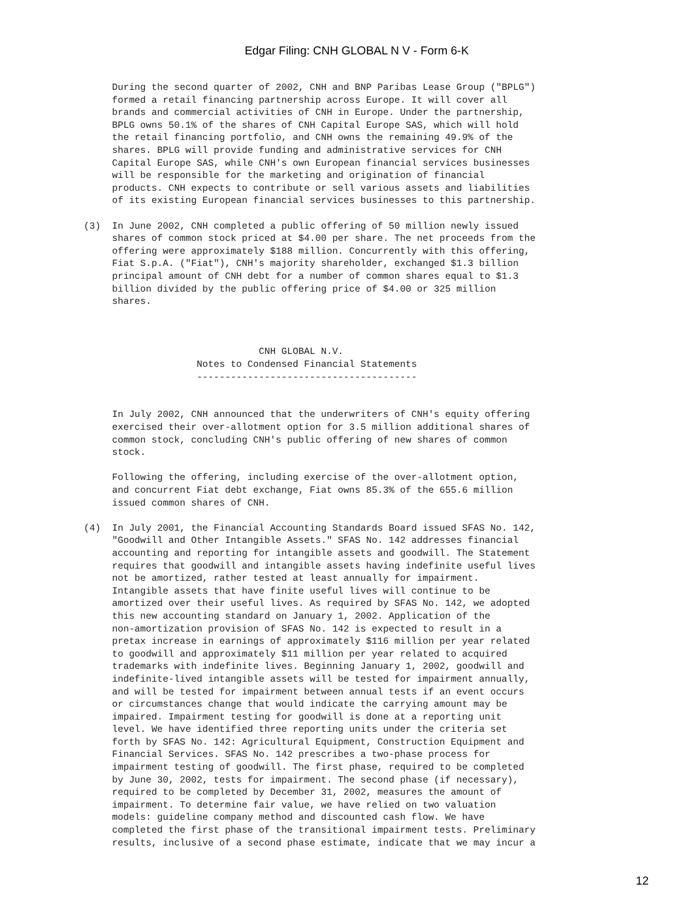Edgar Filing: CNH GLOBAL N V - Form 6-K
     During the second quarter of 2002, CNH and BNP Paribas Lease Group ("BPLG")
     formed a retail financing partnership across Europe. It will cover all
     brands and commercial activities of CNH in Europe. Under the partnership,
     BPLG owns 50.1% of the shares of CNH Capital Europe SAS, which will hold
     the retail financing portfolio, and CNH owns the remaining 49.9% of the
     shares. BPLG will provide funding and administrative services for CNH
     Capital Europe SAS, while CNH's own European financial services businesses
     will be responsible for the marketing and origination of financial
     products. CNH expects to contribute or sell various assets and liabilities
     of its existing European financial services businesses to this partnership.

(3)  In June 2002, CNH completed a public offering of 50 million newly issued
     shares of common stock priced at $4.00 per share. The net proceeds from the
     offering were approximately $188 million. Concurrently with this offering,
     Fiat S.p.A. ("Fiat"), CNH's majority shareholder, exchanged $1.3 billion
     principal amount of CNH debt for a number of common shares equal to $1.3
     billion divided by the public offering price of $4.00 or 325 million
     shares.



                               CNH GLOBAL N.V.
                    Notes to Condensed Financial Statements
                    ---------------------------------------


     In July 2002, CNH announced that the underwriters of CNH's equity offering
     exercised their over-allotment option for 3.5 million additional shares of
     common stock, concluding CNH's public offering of new shares of common
     stock.

     Following the offering, including exercise of the over-allotment option,
     and concurrent Fiat debt exchange, Fiat owns 85.3% of the 655.6 million
     issued common shares of CNH.

(4)  In July 2001, the Financial Accounting Standards Board issued SFAS No. 142,
     "Goodwill and Other Intangible Assets." SFAS No. 142 addresses financial
     accounting and reporting for intangible assets and goodwill. The Statement
     requires that goodwill and intangible assets having indefinite useful lives
     not be amortized, rather tested at least annually for impairment.
     Intangible assets that have finite useful lives will continue to be
     amortized over their useful lives. As required by SFAS No. 142, we adopted
     this new accounting standard on January 1, 2002. Application of the
     non-amortization provision of SFAS No. 142 is expected to result in a
     pretax increase in earnings of approximately $116 million per year related
     to goodwill and approximately $11 million per year related to acquired
     trademarks with indefinite lives. Beginning January 1, 2002, goodwill and
     indefinite-lived intangible assets will be tested for impairment annually,
     and will be tested for impairment between annual tests if an event occurs
     or circumstances change that would indicate the carrying amount may be
     impaired. Impairment testing for goodwill is done at a reporting unit
     level. We have identified three reporting units under the criteria set
     forth by SFAS No. 142: Agricultural Equipment, Construction Equipment and
     Financial Services. SFAS No. 142 prescribes a two-phase process for
     impairment testing of goodwill. The first phase, required to be completed
     by June 30, 2002, tests for impairment. The second phase (if necessary),
     required to be completed by December 31, 2002, measures the amount of
     impairment. To determine fair value, we have relied on two valuation
     models: guideline company method and discounted cash flow. We have
     completed the first phase of the transitional impairment tests. Preliminary
     results, inclusive of a second phase estimate, indicate that we may incur a
12